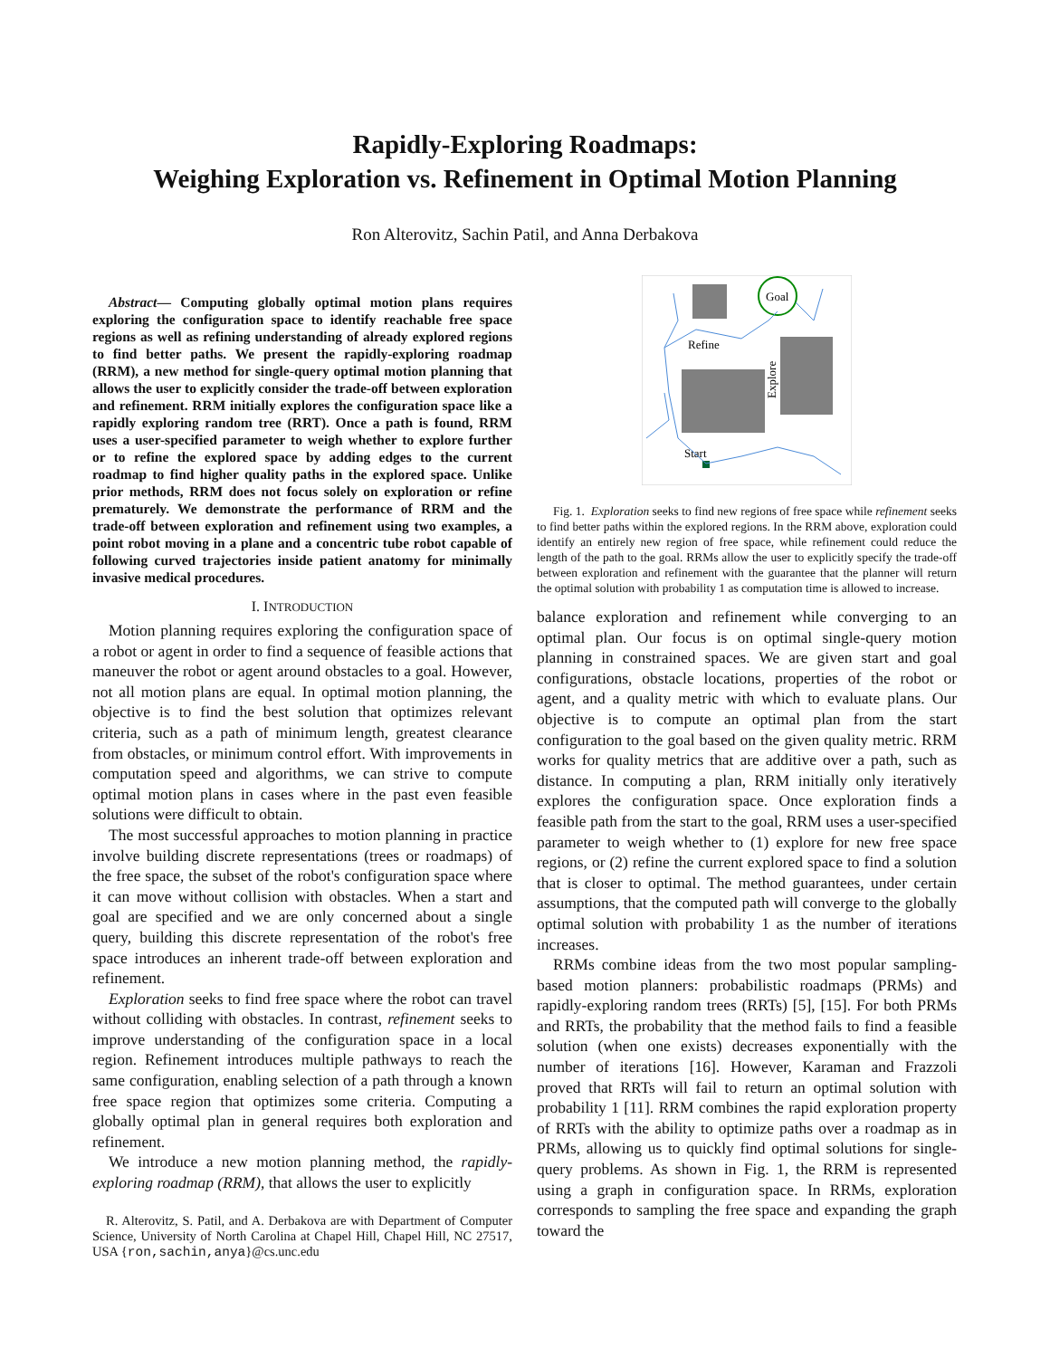Rapidly-Exploring Roadmaps:
Weighing Exploration vs. Refinement in Optimal Motion Planning
Ron Alterovitz, Sachin Patil, and Anna Derbakova
Abstract— Computing globally optimal motion plans requires exploring the configuration space to identify reachable free space regions as well as refining understanding of already explored regions to find better paths. We present the rapidly-exploring roadmap (RRM), a new method for single-query optimal motion planning that allows the user to explicitly consider the trade-off between exploration and refinement. RRM initially explores the configuration space like a rapidly exploring random tree (RRT). Once a path is found, RRM uses a user-specified parameter to weigh whether to explore further or to refine the explored space by adding edges to the current roadmap to find higher quality paths in the explored space. Unlike prior methods, RRM does not focus solely on exploration or refine prematurely. We demonstrate the performance of RRM and the trade-off between exploration and refinement using two examples, a point robot moving in a plane and a concentric tube robot capable of following curved trajectories inside patient anatomy for minimally invasive medical procedures.
I. INTRODUCTION
Motion planning requires exploring the configuration space of a robot or agent in order to find a sequence of feasible actions that maneuver the robot or agent around obstacles to a goal. However, not all motion plans are equal. In optimal motion planning, the objective is to find the best solution that optimizes relevant criteria, such as a path of minimum length, greatest clearance from obstacles, or minimum control effort. With improvements in computation speed and algorithms, we can strive to compute optimal motion plans in cases where in the past even feasible solutions were difficult to obtain.
The most successful approaches to motion planning in practice involve building discrete representations (trees or roadmaps) of the free space, the subset of the robot's configuration space where it can move without collision with obstacles. When a start and goal are specified and we are only concerned about a single query, building this discrete representation of the robot's free space introduces an inherent trade-off between exploration and refinement.
Exploration seeks to find free space where the robot can travel without colliding with obstacles. In contrast, refinement seeks to improve understanding of the configuration space in a local region. Refinement introduces multiple pathways to reach the same configuration, enabling selection of a path through a known free space region that optimizes some criteria. Computing a globally optimal plan in general requires both exploration and refinement.
We introduce a new motion planning method, the rapidly-exploring roadmap (RRM), that allows the user to explicitly
R. Alterovitz, S. Patil, and A. Derbakova are with Department of Computer Science, University of North Carolina at Chapel Hill, Chapel Hill, NC 27517, USA {ron,sachin,anya}@cs.unc.edu
Goal
Refine
Explore
Start
Fig. 1. Exploration seeks to find new regions of free space while refinement seeks to find better paths within the explored regions. In the RRM above, exploration could identify an entirely new region of free space, while refinement could reduce the length of the path to the goal. RRMs allow the user to explicitly specify the trade-off between exploration and refinement with the guarantee that the planner will return the optimal solution with probability 1 as computation time is allowed to increase.
balance exploration and refinement while converging to an optimal plan. Our focus is on optimal single-query motion planning in constrained spaces. We are given start and goal configurations, obstacle locations, properties of the robot or agent, and a quality metric with which to evaluate plans. Our objective is to compute an optimal plan from the start configuration to the goal based on the given quality metric. RRM works for quality metrics that are additive over a path, such as distance. In computing a plan, RRM initially only iteratively explores the configuration space. Once exploration finds a feasible path from the start to the goal, RRM uses a user-specified parameter to weigh whether to (1) explore for new free space regions, or (2) refine the current explored space to find a solution that is closer to optimal. The method guarantees, under certain assumptions, that the computed path will converge to the globally optimal solution with probability 1 as the number of iterations increases.
RRMs combine ideas from the two most popular sampling-based motion planners: probabilistic roadmaps (PRMs) and rapidly-exploring random trees (RRTs) [5], [15]. For both PRMs and RRTs, the probability that the method fails to find a feasible solution (when one exists) decreases exponentially with the number of iterations [16]. However, Karaman and Frazzoli proved that RRTs will fail to return an optimal solution with probability 1 [11]. RRM combines the rapid exploration property of RRTs with the ability to optimize paths over a roadmap as in PRMs, allowing us to quickly find optimal solutions for single-query problems. As shown in Fig. 1, the RRM is represented using a graph in configuration space. In RRMs, exploration corresponds to sampling the free space and expanding the graph toward the